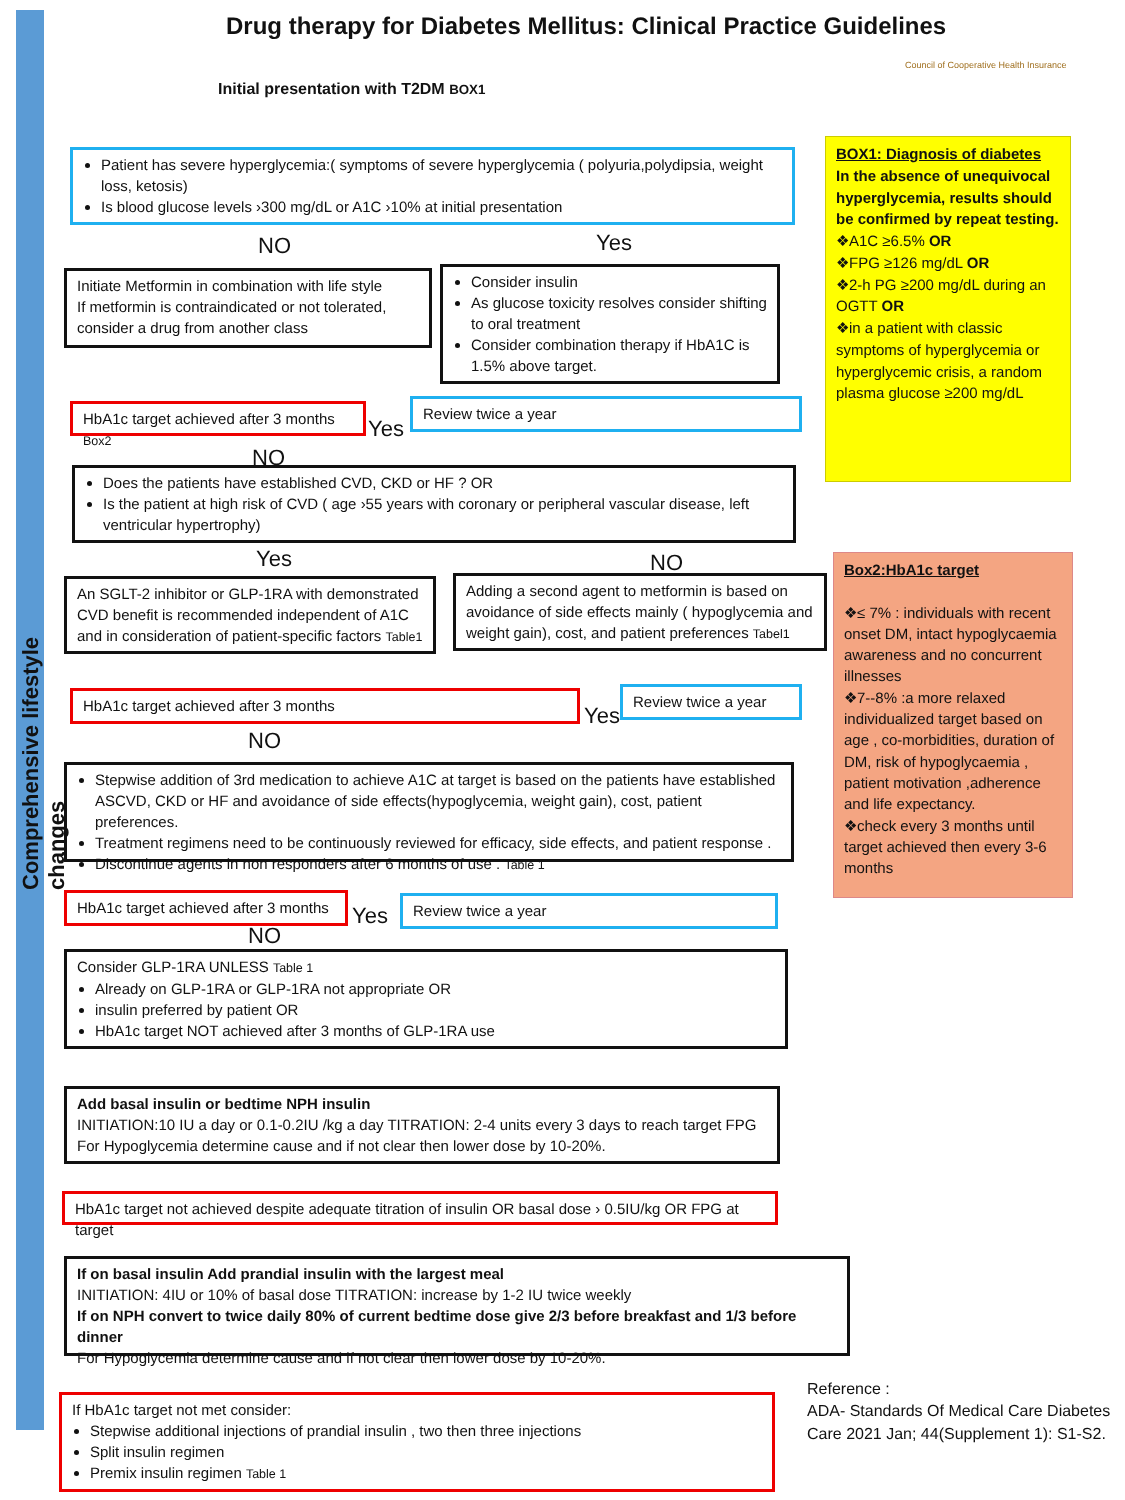Comprehensive lifestyle changes
Drug therapy for Diabetes Mellitus: Clinical Practice Guidelines
Council of Cooperative Health Insurance
Initial presentation with T2DM BOX1
Patient has severe hyperglycemia:( symptoms of severe hyperglycemia ( polyuria,polydipsia, weight loss, ketosis)
Is blood glucose levels ›300 mg/dL or A1C ›10% at initial presentation
NO Yes
Initiate Metformin in combination with life style
If metformin is contraindicated or not tolerated, consider a drug from another class
Consider insulin
As glucose toxicity resolves consider shifting to oral treatment
Consider combination therapy if HbA1C is 1.5% above target.
HbA1c target achieved after 3 months Box2
Yes
Review twice a year
NO
Does the patients have established CVD, CKD or HF ? OR
Is the patient at high risk of CVD ( age ›55 years with coronary or peripheral vascular disease, left ventricular hypertrophy)
Yes NO
An SGLT-2 inhibitor or GLP-1RA with demonstrated CVD benefit is recommended independent of A1C and in consideration of patient-specific factors Table1
Adding a second agent to metformin is based on avoidance of side effects mainly ( hypoglycemia and weight gain), cost, and patient preferences Tabel1
HbA1c target achieved after 3 months
Yes
Review twice a year
NO
Stepwise addition of 3rd medication to achieve A1C at target is based on the patients have established ASCVD, CKD or HF and avoidance of side effects(hypoglycemia, weight gain), cost, patient preferences.
Treatment regimens need to be continuously reviewed for efficacy, side effects, and patient response .
Discontinue agents in non responders after 6 months of use . Table 1
HbA1c target achieved after 3 months
Yes
Review twice a year
NO
Consider GLP-1RA UNLESS Table 1
Already on GLP-1RA or GLP-1RA not appropriate OR
insulin preferred by patient OR
HbA1c target NOT achieved after 3 months of GLP-1RA use
Add basal insulin or bedtime NPH insulin
INITIATION:10 IU a day or 0.1-0.2IU /kg a day TITRATION: 2-4 units every 3 days to reach target FPG
For Hypoglycemia determine cause and if not clear then lower dose by 10-20%.
HbA1c target not achieved despite adequate titration of insulin OR basal dose › 0.5IU/kg OR FPG at target
If on basal insulin Add prandial insulin with the largest meal
INITIATION: 4IU or 10% of basal dose TITRATION: increase by 1-2 IU twice weekly
If on NPH convert to twice daily 80% of current bedtime dose give 2/3 before breakfast and 1/3 before dinner
For Hypoglycemia determine cause and if not clear then lower dose by 10-20%.
If HbA1c target not met consider:
Stepwise additional injections of prandial insulin , two then three injections
Split insulin regimen
Premix insulin regimen Table 1
Reference :
ADA- Standards Of Medical Care Diabetes Care 2021 Jan; 44(Supplement 1): S1-S2.
BOX1: Diagnosis of diabetes
In the absence of unequivocal hyperglycemia, results should be confirmed by repeat testing.
❖A1C ≥6.5% OR
❖FPG ≥126 mg/dL OR
❖2-h PG ≥200 mg/dL during an OGTT OR
❖in a patient with classic symptoms of hyperglycemia or hyperglycemic crisis, a random plasma glucose ≥200 mg/dL
Box2:HbA1c target
❖≤ 7% : individuals with recent onset DM, intact hypoglycaemia awareness and no concurrent illnesses
❖7--8% :a more relaxed individualized target based on age , co-morbidities, duration of DM, risk of hypoglycaemia , patient motivation ,adherence and life expectancy.
❖check every 3 months until target achieved then every 3-6 months